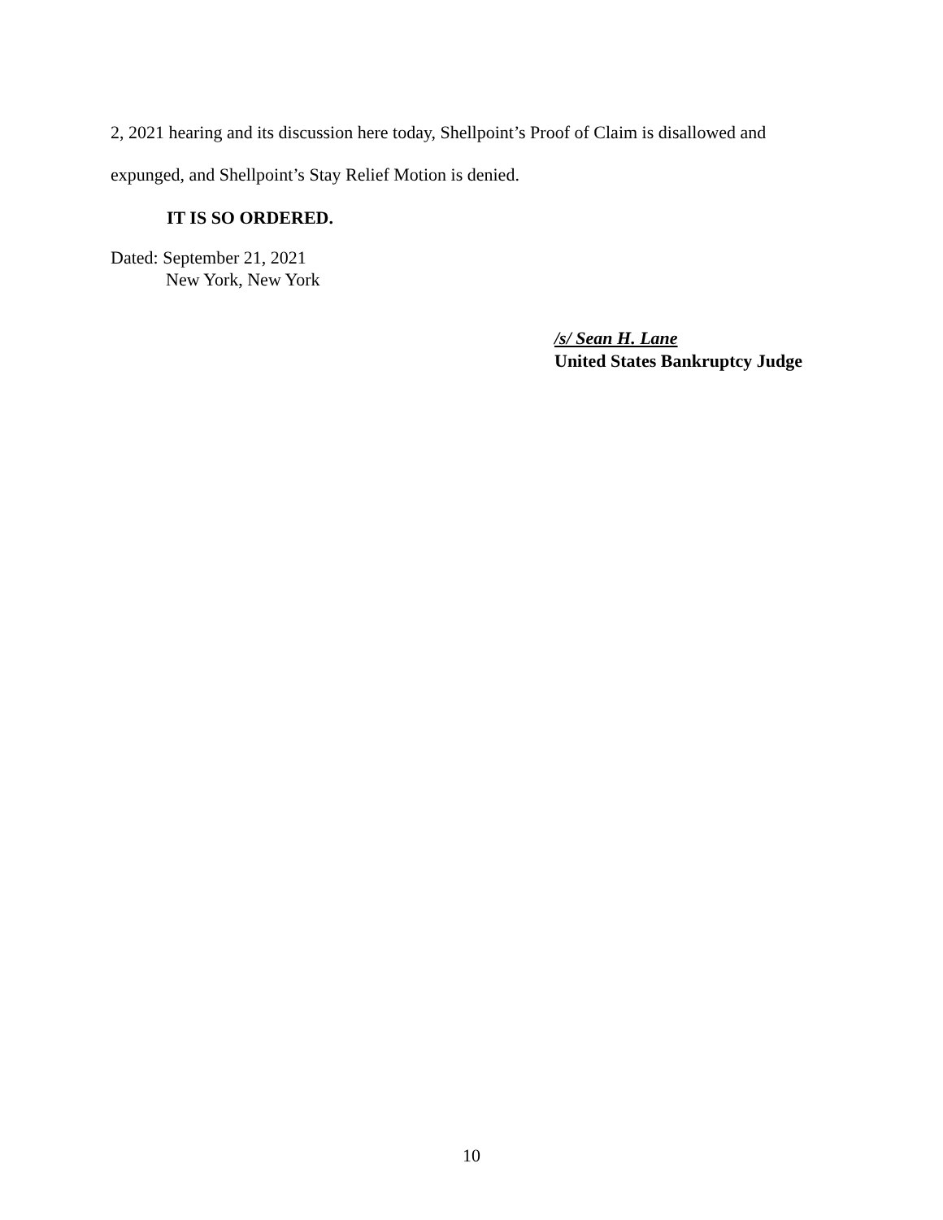2, 2021 hearing and its discussion here today, Shellpoint’s Proof of Claim is disallowed and expunged, and Shellpoint’s Stay Relief Motion is denied.
IT IS SO ORDERED.
Dated: September 21, 2021
New York, New York
/s/ Sean H. Lane
United States Bankruptcy Judge
10